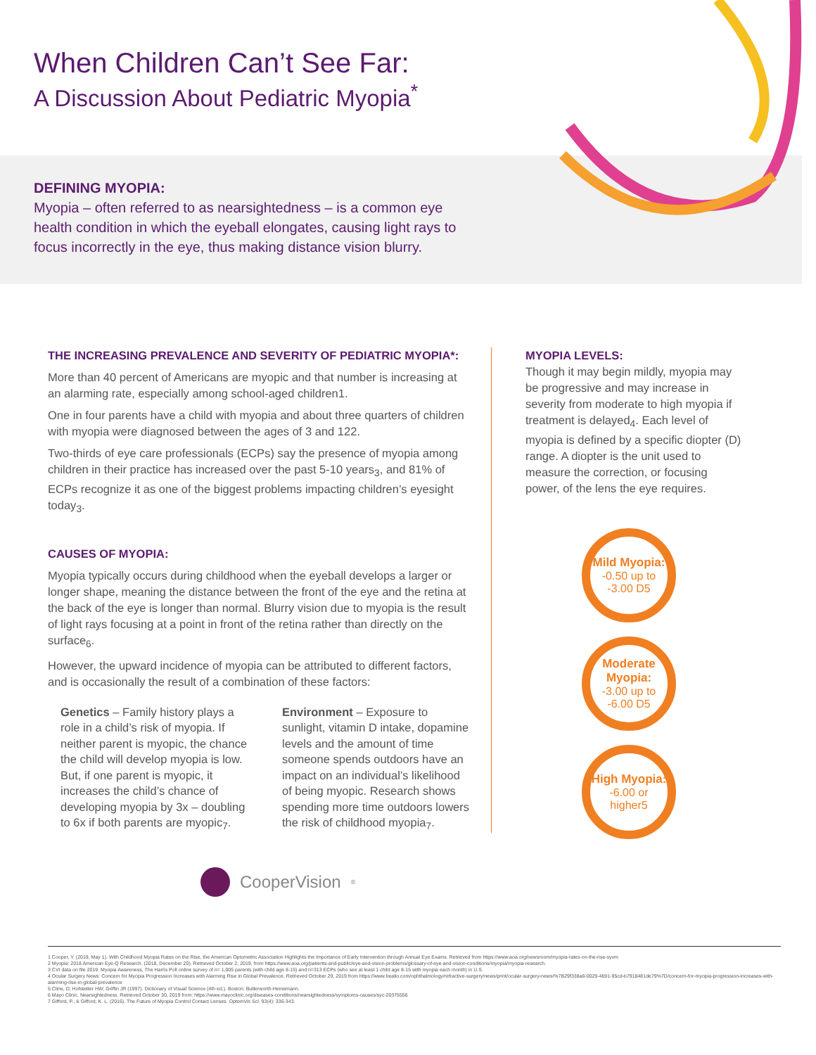When Children Can’t See Far:
A Discussion About Pediatric Myopia<sup>*</sup>
DEFINING MYOPIA:
Myopia – often referred to as nearsightedness – is a common eye health condition in which the eyeball elongates, causing light rays to focus incorrectly in the eye, thus making distance vision blurry.
THE INCREASING PREVALENCE AND SEVERITY OF PEDIATRIC MYOPIA*:
More than 40 percent of Americans are myopic and that number is increasing at an alarming rate, especially among school-aged children1.
One in four parents have a child with myopia and about three quarters of children with myopia were diagnosed between the ages of 3 and 122.
Two-thirds of eye care professionals (ECPs) say the presence of myopia among children in their practice has increased over the past 5-10 years<sub>3</sub>, and 81% of ECPs recognize it as one of the biggest problems impacting children’s eyesight today<sub>3</sub>.
CAUSES OF MYOPIA:
Myopia typically occurs during childhood when the eyeball develops a larger or longer shape, meaning the distance between the front of the eye and the retina at the back of the eye is longer than normal. Blurry vision due to myopia is the result of light rays focusing at a point in front of the retina rather than directly on the surface<sub>6</sub>.
However, the upward incidence of myopia can be attributed to different factors, and is occasionally the result of a combination of these factors:
Genetics – Family history plays a role in a child’s risk of myopia. If neither parent is myopic, the chance the child will develop myopia is low. But, if one parent is myopic, it increases the child’s chance of developing myopia by 3x – doubling to 6x if both parents are myopic<sub>7</sub>.
Environment – Exposure to sunlight, vitamin D intake, dopamine levels and the amount of time someone spends outdoors have an impact on an individual’s likelihood of being myopic. Research shows spending more time outdoors lowers the risk of childhood myopia<sub>7</sub>.
MYOPIA LEVELS:
Though it may begin mildly, myopia may be progressive and may increase in severity from moderate to high myopia if treatment is delayed<sub>4</sub>. Each level of myopia is defined by a specific diopter (D) range. A diopter is the unit used to measure the correction, or focusing power, of the lens the eye requires.
Mild Myopia:
-0.50 up to -3.00 D5
Moderate Myopia:
-3.00 up to -6.00 D5
High Myopia:
-6.00 or higher5
CooperVision<sup>®</sup>
1 Cooper, Y. (2019, May 1). With Childhood Myopia Rates on the Rise, the American Optometric Association Highlights the Importance of Early Intervention through Annual Eye Exams. Retrieved from https://www.aoa.org/newsroom/myopia-rates-on-the-rise-syvm
2 Myopia: 2018 American Eye-Q Research. (2018, December 20). Retrieved October 2, 2019, from https://www.aoa.org/patients-and-public/eye-and-vision-problems/glossary-of-eye-and-vision-conditions/myopia/myopia-research.
3 CVI data on file 2019. Myopia Awareness, The Harris Poll online survey of n= 1,005 parents (with child age 8-15) and n=313 ECPs (who see at least 1 child age 8-15 with myopia each month) in U.S.
4 Ocular Surgery News: Concern for Myopia Progression Increases with Alarming Rise in Global Prevalence. Retrieved October 29, 2019 from https://www.healio.com/ophthalmology/refractive-surgery/news/print/ocular-surgery-news/%7B29f338a6-0029-4b91-95cd-b7918481de79%7D/concern-for-myopia-progression-increases-with-alarming-rise-in-global-prevalence
5 Cline, D; Hofstetter HW; Griffin JR (1997). Dictionary of Visual Science (4th ed.). Boston: Butterworth-Heinemann.
6 Mayo Clinic. Nearsightedness. Retrieved October 30, 2019 from: https://www.mayoclinic.org/diseases-conditions/nearsightedness/symptoms-causes/syc-20375556
7 Gifford, P., & Gifford, K. L. (2016). The Future of Myopia Control Contact Lenses. OptomVis Sci. 93(4): 336-343.